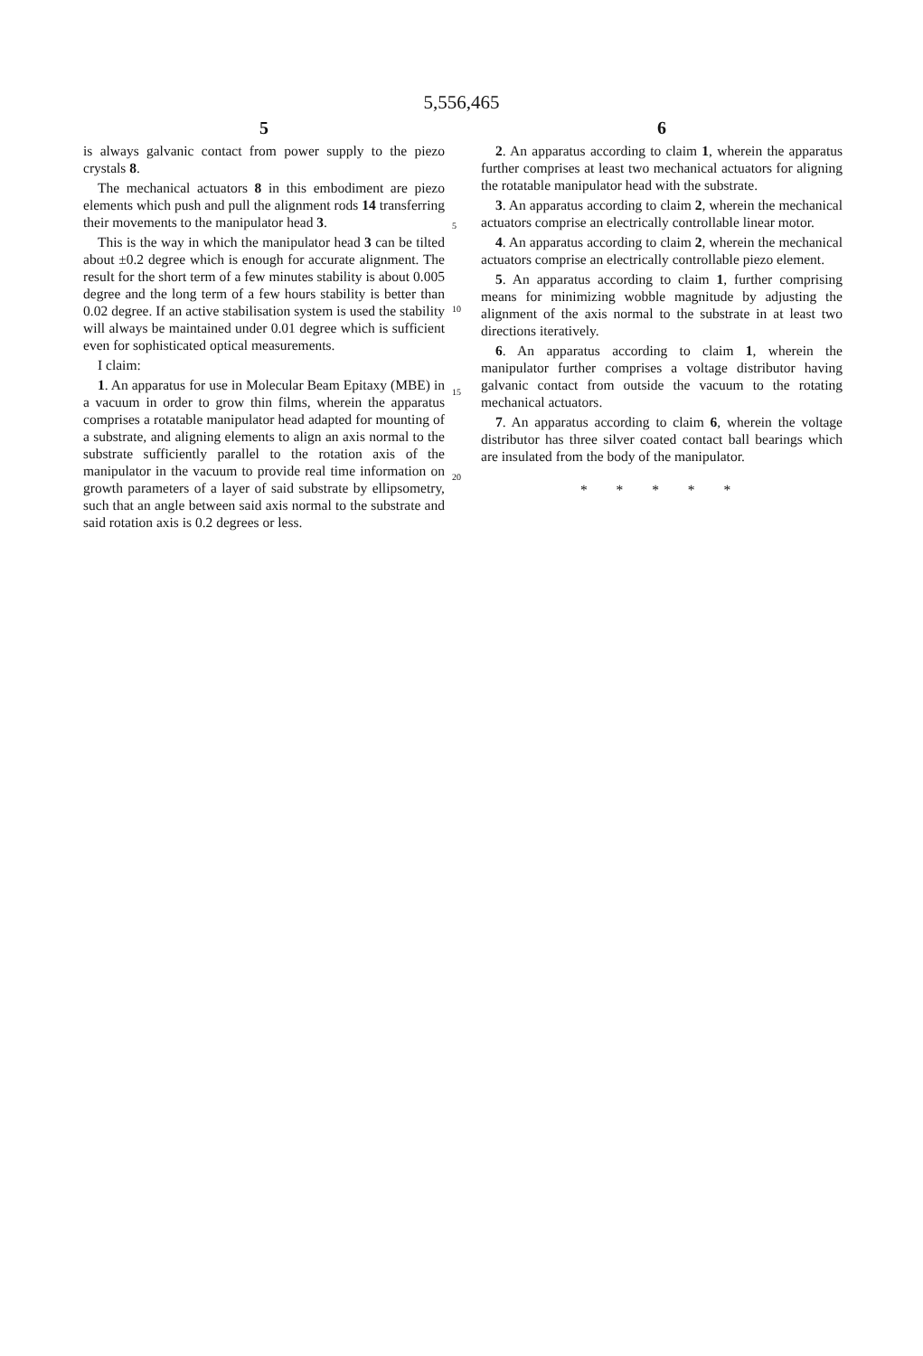5,556,465
5
is always galvanic contact from power supply to the piezo crystals 8.
The mechanical actuators 8 in this embodiment are piezo elements which push and pull the alignment rods 14 transferring their movements to the manipulator head 3.
This is the way in which the manipulator head 3 can be tilted about ±0.2 degree which is enough for accurate alignment. The result for the short term of a few minutes stability is about 0.005 degree and the long term of a few hours stability is better than 0.02 degree. If an active stabilisation system is used the stability will always be maintained under 0.01 degree which is sufficient even for sophisticated optical measurements.
I claim:
1. An apparatus for use in Molecular Beam Epitaxy (MBE) in a vacuum in order to grow thin films, wherein the apparatus comprises a rotatable manipulator head adapted for mounting of a substrate, and aligning elements to align an axis normal to the substrate sufficiently parallel to the rotation axis of the manipulator in the vacuum to provide real time information on growth parameters of a layer of said substrate by ellipsometry, such that an angle between said axis normal to the substrate and said rotation axis is 0.2 degrees or less.
5
10
15
20
6
2. An apparatus according to claim 1, wherein the apparatus further comprises at least two mechanical actuators for aligning the rotatable manipulator head with the substrate.
3. An apparatus according to claim 2, wherein the mechanical actuators comprise an electrically controllable linear motor.
4. An apparatus according to claim 2, wherein the mechanical actuators comprise an electrically controllable piezo element.
5. An apparatus according to claim 1, further comprising means for minimizing wobble magnitude by adjusting the alignment of the axis normal to the substrate in at least two directions iteratively.
6. An apparatus according to claim 1, wherein the manipulator further comprises a voltage distributor having galvanic contact from outside the vacuum to the rotating mechanical actuators.
7. An apparatus according to claim 6, wherein the voltage distributor has three silver coated contact ball bearings which are insulated from the body of the manipulator.
* * * * *